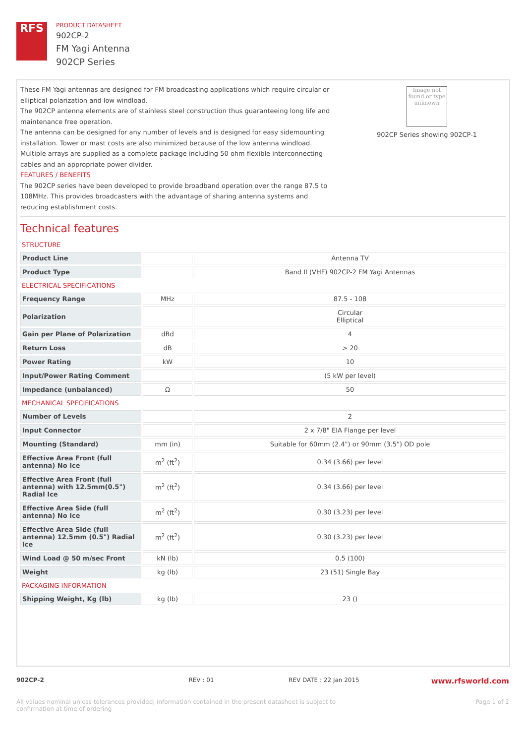RFS
PRODUCT DATASHEET
902CP-2
FM Yagi Antenna
902CP Series
These FM Yagi antennas are designed for FM broadcasting applications which require circular or elliptical polarization and low windload.
The 902CP antenna elements are of stainless steel construction thus guaranteeing long life and maintenance free operation.
The antenna can be designed for any number of levels and is designed for easy sidemounting installation. Tower or mast costs are also minimized because of the low antenna windload. Multiple arrays are supplied as a complete package including 50 ohm flexible interconnecting cables and an appropriate power divider.
FEATURES / BENEFITS
The 902CP series have been developed to provide broadband operation over the range 87.5 to 108MHz. This provides broadcasters with the advantage of sharing antenna systems and reducing establishment costs.
Image not found or type unknown
902CP Series showing 902CP-1
Technical features
| STRUCTURE | | |
| Product Line | | Antenna TV |
| Product Type | | Band II (VHF) 902CP-2 FM Yagi Antennas |
| ELECTRICAL SPECIFICATIONS | | |
| Frequency Range | MHz | 87.5 - 108 |
| Polarization | | Circular Elliptical |
| Gain per Plane of Polarization | dBd | 4 |
| Return Loss | dB | > 20 |
| Power Rating | kW | 10 |
| Input/Power Rating Comment | | (5 kW per level) |
| Impedance (unbalanced) | Ω | 50 |
| MECHANICAL SPECIFICATIONS | | |
| Number of Levels | | 2 |
| Input Connector | | 2 x 7/8" EIA Flange per level |
| Mounting (Standard) | mm (in) | Suitable for 60mm (2.4") or 90mm (3.5") OD pole |
| Effective Area Front (full antenna) No Ice | m<sup>2</sup> (ft<sup>2</sup>) | 0.34 (3.66) per level |
| Effective Area Front (full antenna) with 12.5mm(0.5") Radial Ice | m<sup>2</sup> (ft<sup>2</sup>) | 0.34 (3.66) per level |
| Effective Area Side (full antenna) No Ice | m<sup>2</sup> (ft<sup>2</sup>) | 0.30 (3.23) per level |
| Effective Area Side (full antenna) 12.5mm (0.5") Radial Ice | m<sup>2</sup> (ft<sup>2</sup>) | 0.30 (3.23) per level |
| Wind Load @ 50 m/sec Front | kN (lb) | 0.5 (100) |
| Weight | kg (lb) | 23 (51) Single Bay |
| PACKAGING INFORMATION | | |
| Shipping Weight, Kg (lb) | kg (lb) | 23 () |
902CP-2 REV : 01 REV DATE : 22 Jan 2015 www.rfsworld.com
All values nominal unless tolerances provided; information contained in the present datasheet is subject to confirmation at time of ordering Page 1 of 2